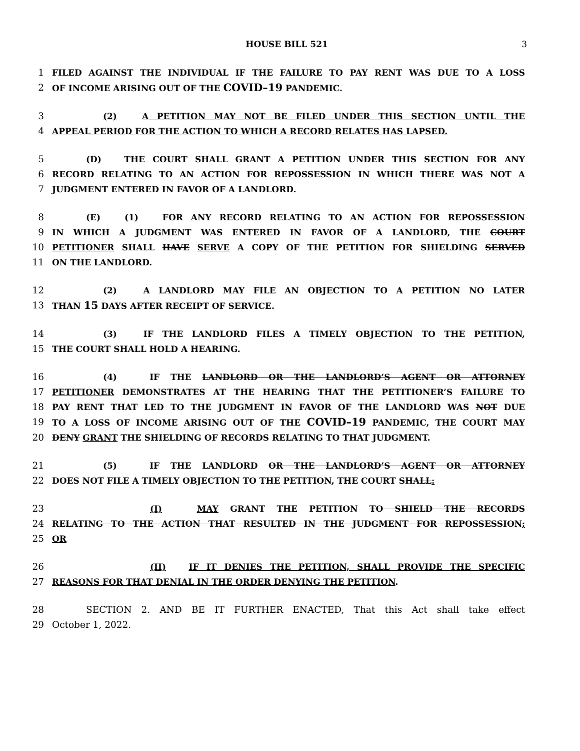HOUSE BILL 521 3
1 FILED AGAINST THE INDIVIDUAL IF THE FAILURE TO PAY RENT WAS DUE TO A LOSS
2 OF INCOME ARISING OUT OF THE COVID–19 PANDEMIC.
3 (2) A PETITION MAY NOT BE FILED UNDER THIS SECTION UNTIL THE
4 APPEAL PERIOD FOR THE ACTION TO WHICH A RECORD RELATES HAS LAPSED.
5 (D) THE COURT SHALL GRANT A PETITION UNDER THIS SECTION FOR ANY
6 RECORD RELATING TO AN ACTION FOR REPOSSESSION IN WHICH THERE WAS NOT A
7 JUDGMENT ENTERED IN FAVOR OF A LANDLORD.
8 (E) (1) FOR ANY RECORD RELATING TO AN ACTION FOR REPOSSESSION
9 IN WHICH A JUDGMENT WAS ENTERED IN FAVOR OF A LANDLORD, THE COURT
10 PETITIONER SHALL HAVE SERVE A COPY OF THE PETITION FOR SHIELDING SERVED
11 ON THE LANDLORD.
12 (2) A LANDLORD MAY FILE AN OBJECTION TO A PETITION NO LATER
13 THAN 15 DAYS AFTER RECEIPT OF SERVICE.
14 (3) IF THE LANDLORD FILES A TIMELY OBJECTION TO THE PETITION,
15 THE COURT SHALL HOLD A HEARING.
16 (4) IF THE LANDLORD OR THE LANDLORD’S AGENT OR ATTORNEY
17 PETITIONER DEMONSTRATES AT THE HEARING THAT THE PETITIONER’S FAILURE TO
18 PAY RENT THAT LED TO THE JUDGMENT IN FAVOR OF THE LANDLORD WAS NOT DUE
19 TO A LOSS OF INCOME ARISING OUT OF THE COVID–19 PANDEMIC, THE COURT MAY
20 DENY GRANT THE SHIELDING OF RECORDS RELATING TO THAT JUDGMENT.
21 (5) IF THE LANDLORD OR THE LANDLORD’S AGENT OR ATTORNEY
22 DOES NOT FILE A TIMELY OBJECTION TO THE PETITION, THE COURT SHALL:
23 (I) MAY GRANT THE PETITION TO SHIELD THE RECORDS
24 RELATING TO THE ACTION THAT RESULTED IN THE JUDGMENT FOR REPOSSESSION;
25 OR
26 (II) IF IT DENIES THE PETITION, SHALL PROVIDE THE SPECIFIC
27 REASONS FOR THAT DENIAL IN THE ORDER DENYING THE PETITION.
28 SECTION 2. AND BE IT FURTHER ENACTED, That this Act shall take effect
29 October 1, 2022.